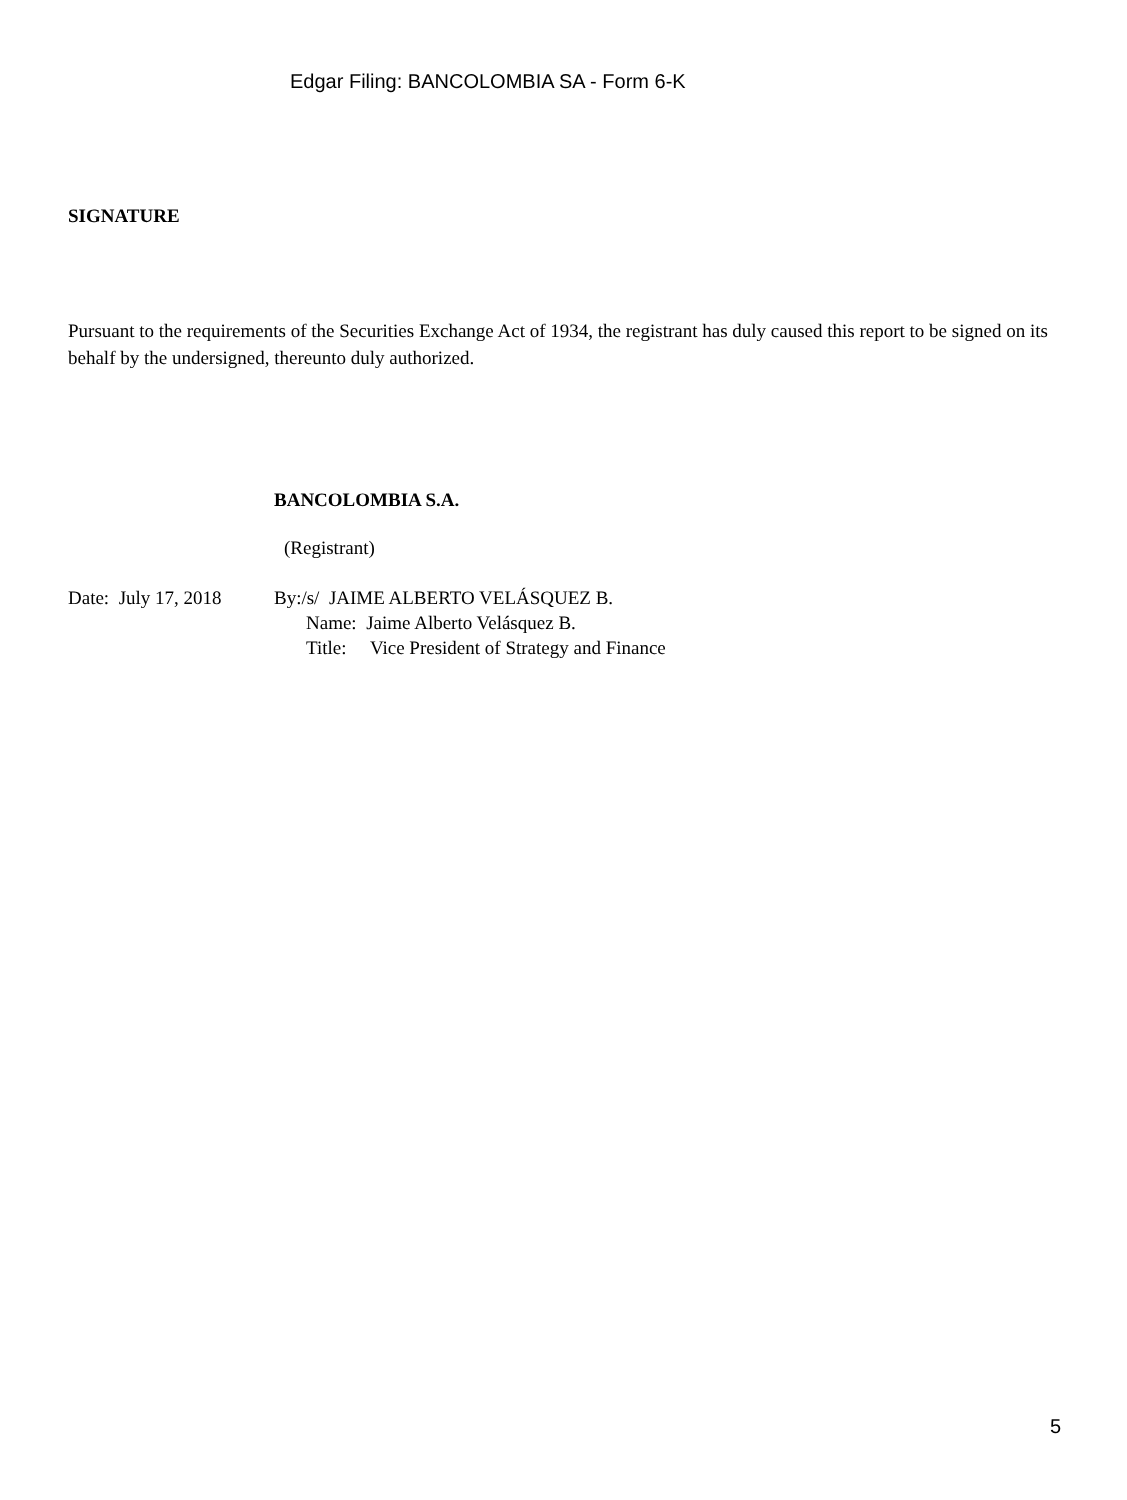Edgar Filing: BANCOLOMBIA SA - Form 6-K
SIGNATURE
Pursuant to the requirements of the Securities Exchange Act of 1934, the registrant has duly caused this report to be signed on its behalf by the undersigned, thereunto duly authorized.
BANCOLOMBIA S.A.
(Registrant)
| Date: July 17, 2018 | By:/s/ JAIME ALBERTO VELÁSQUEZ B. |
| | Name: Jaime Alberto Velásquez B. |
| | Title: Vice President of Strategy and Finance |
5